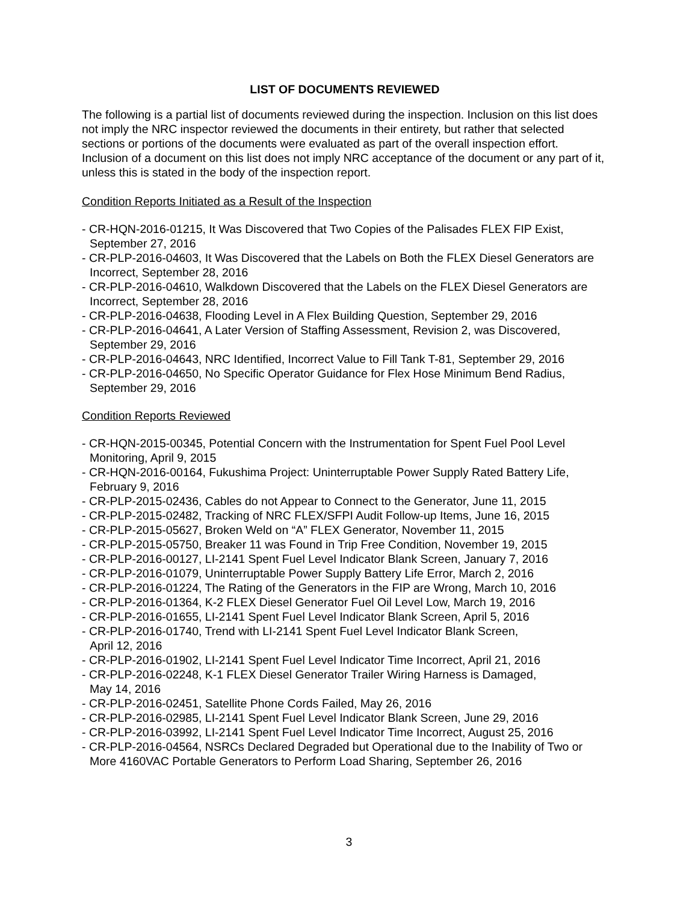LIST OF DOCUMENTS REVIEWED
The following is a partial list of documents reviewed during the inspection. Inclusion on this list does not imply the NRC inspector reviewed the documents in their entirety, but rather that selected sections or portions of the documents were evaluated as part of the overall inspection effort. Inclusion of a document on this list does not imply NRC acceptance of the document or any part of it, unless this is stated in the body of the inspection report.
Condition Reports Initiated as a Result of the Inspection
- CR-HQN-2016-01215, It Was Discovered that Two Copies of the Palisades FLEX FIP Exist, September 27, 2016
- CR-PLP-2016-04603, It Was Discovered that the Labels on Both the FLEX Diesel Generators are Incorrect, September 28, 2016
- CR-PLP-2016-04610, Walkdown Discovered that the Labels on the FLEX Diesel Generators are Incorrect, September 28, 2016
- CR-PLP-2016-04638, Flooding Level in A Flex Building Question, September 29, 2016
- CR-PLP-2016-04641, A Later Version of Staffing Assessment, Revision 2, was Discovered, September 29, 2016
- CR-PLP-2016-04643, NRC Identified, Incorrect Value to Fill Tank T-81, September 29, 2016
- CR-PLP-2016-04650, No Specific Operator Guidance for Flex Hose Minimum Bend Radius, September 29, 2016
Condition Reports Reviewed
- CR-HQN-2015-00345, Potential Concern with the Instrumentation for Spent Fuel Pool Level Monitoring, April 9, 2015
- CR-HQN-2016-00164, Fukushima Project: Uninterruptable Power Supply Rated Battery Life, February 9, 2016
- CR-PLP-2015-02436, Cables do not Appear to Connect to the Generator, June 11, 2015
- CR-PLP-2015-02482, Tracking of NRC FLEX/SFPI Audit Follow-up Items, June 16, 2015
- CR-PLP-2015-05627, Broken Weld on “A” FLEX Generator, November 11, 2015
- CR-PLP-2015-05750, Breaker 11 was Found in Trip Free Condition, November 19, 2015
- CR-PLP-2016-00127, LI-2141 Spent Fuel Level Indicator Blank Screen, January 7, 2016
- CR-PLP-2016-01079, Uninterruptable Power Supply Battery Life Error, March 2, 2016
- CR-PLP-2016-01224, The Rating of the Generators in the FIP are Wrong, March 10, 2016
- CR-PLP-2016-01364, K-2 FLEX Diesel Generator Fuel Oil Level Low, March 19, 2016
- CR-PLP-2016-01655, LI-2141 Spent Fuel Level Indicator Blank Screen, April 5, 2016
- CR-PLP-2016-01740, Trend with LI-2141 Spent Fuel Level Indicator Blank Screen,
April 12, 2016
- CR-PLP-2016-01902, LI-2141 Spent Fuel Level Indicator Time Incorrect, April 21, 2016
- CR-PLP-2016-02248, K-1 FLEX Diesel Generator Trailer Wiring Harness is Damaged,
May 14, 2016
- CR-PLP-2016-02451, Satellite Phone Cords Failed, May 26, 2016
- CR-PLP-2016-02985, LI-2141 Spent Fuel Level Indicator Blank Screen, June 29, 2016
- CR-PLP-2016-03992, LI-2141 Spent Fuel Level Indicator Time Incorrect, August 25, 2016
- CR-PLP-2016-04564, NSRCs Declared Degraded but Operational due to the Inability of Two or More 4160VAC Portable Generators to Perform Load Sharing, September 26, 2016
3